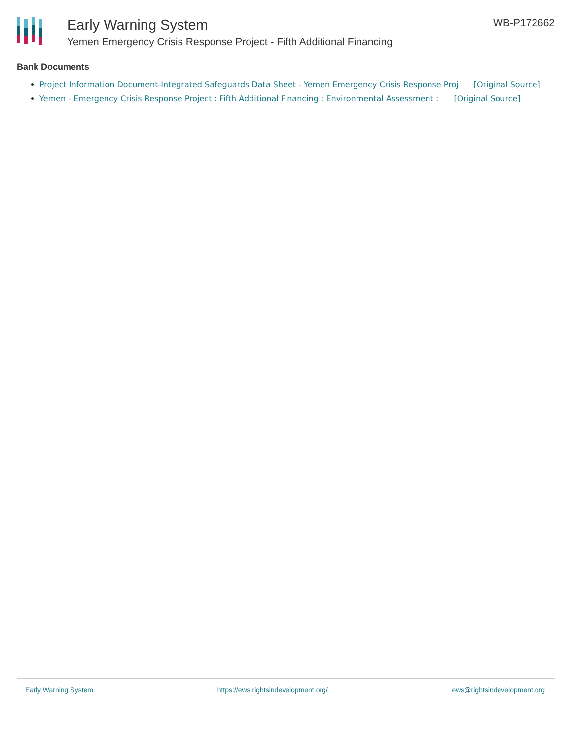Early Warning System
Yemen Emergency Crisis Response Project - Fifth Additional Financing
WB-P172662
Bank Documents
Project Information Document-Integrated Safeguards Data Sheet - Yemen Emergency Crisis Response Proj [Original Source]
Yemen - Emergency Crisis Response Project : Fifth Additional Financing : Environmental Assessment : [Original Source]
Early Warning System https://ews.rightsindevelopment.org/ ews@rightsindevelopment.org